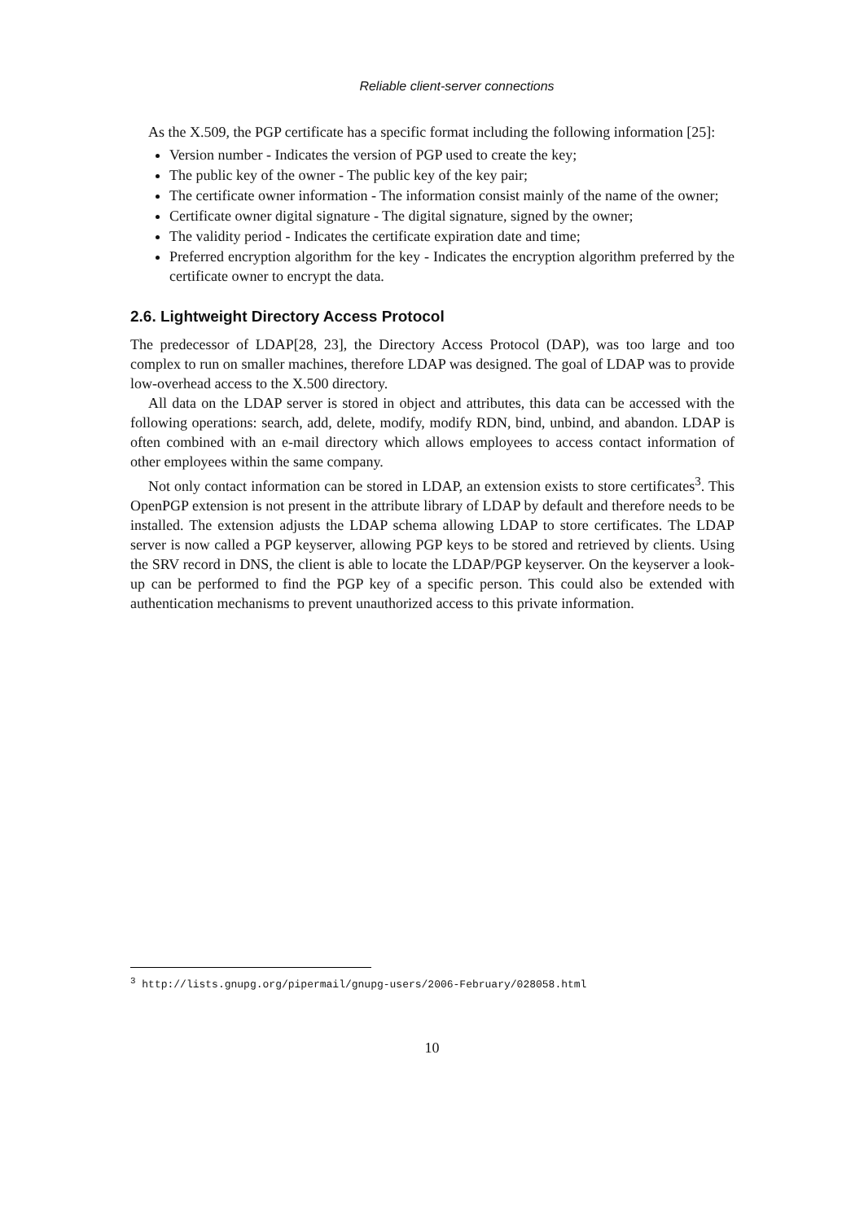Reliable client-server connections
As the X.509, the PGP certificate has a specific format including the following information [25]:
Version number - Indicates the version of PGP used to create the key;
The public key of the owner - The public key of the key pair;
The certificate owner information - The information consist mainly of the name of the owner;
Certificate owner digital signature - The digital signature, signed by the owner;
The validity period - Indicates the certificate expiration date and time;
Preferred encryption algorithm for the key - Indicates the encryption algorithm preferred by the certificate owner to encrypt the data.
2.6. Lightweight Directory Access Protocol
The predecessor of LDAP[28, 23], the Directory Access Protocol (DAP), was too large and too complex to run on smaller machines, therefore LDAP was designed. The goal of LDAP was to provide low-overhead access to the X.500 directory.
All data on the LDAP server is stored in object and attributes, this data can be accessed with the following operations: search, add, delete, modify, modify RDN, bind, unbind, and abandon. LDAP is often combined with an e-mail directory which allows employees to access contact information of other employees within the same company.
Not only contact information can be stored in LDAP, an extension exists to store certificates<sup>3</sup>. This OpenPGP extension is not present in the attribute library of LDAP by default and therefore needs to be installed. The extension adjusts the LDAP schema allowing LDAP to store certificates. The LDAP server is now called a PGP keyserver, allowing PGP keys to be stored and retrieved by clients. Using the SRV record in DNS, the client is able to locate the LDAP/PGP keyserver. On the keyserver a look-up can be performed to find the PGP key of a specific person. This could also be extended with authentication mechanisms to prevent unauthorized access to this private information.
<sup>3</sup> http://lists.gnupg.org/pipermail/gnupg-users/2006-February/028058.html
10